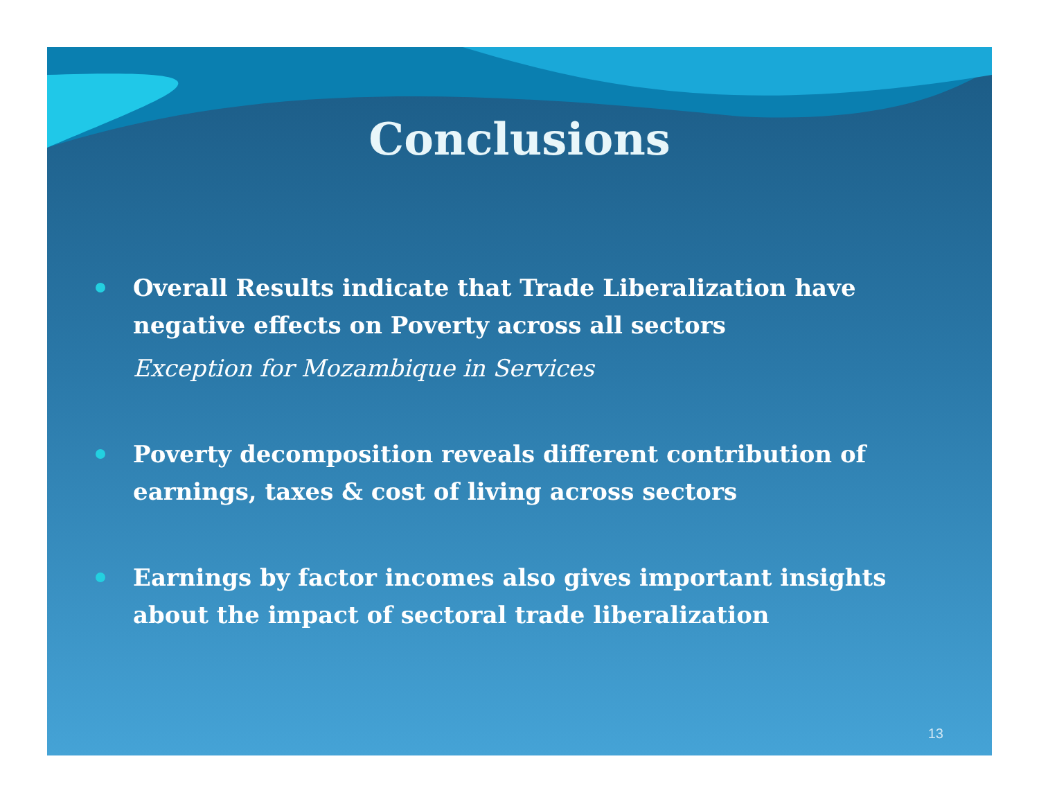Conclusions
Overall Results indicate that Trade Liberalization have negative effects on Poverty across all sectors
Exception for Mozambique in Services
Poverty decomposition reveals different contribution of earnings, taxes & cost of living across sectors
Earnings by factor incomes also gives important insights about the impact of sectoral trade liberalization
13